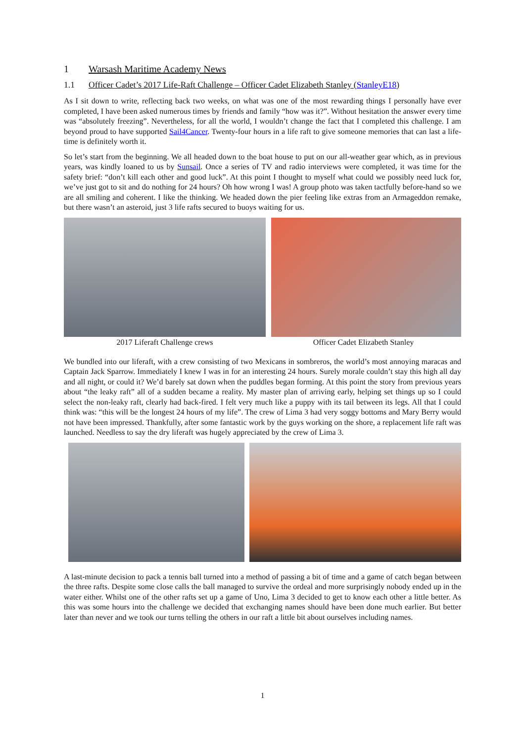1 Warsash Maritime Academy News
1.1 Officer Cadet’s 2017 Life-Raft Challenge – Officer Cadet Elizabeth Stanley (StanleyE18)
As I sit down to write, reflecting back two weeks, on what was one of the most rewarding things I personally have ever completed, I have been asked numerous times by friends and family “how was it?”. Without hesitation the answer every time was “absolutely freezing”. Nevertheless, for all the world, I wouldn’t change the fact that I completed this challenge. I am beyond proud to have supported Sail4Cancer. Twenty-four hours in a life raft to give someone memories that can last a life-time is definitely worth it.
So let’s start from the beginning. We all headed down to the boat house to put on our all-weather gear which, as in previous years, was kindly loaned to us by Sunsail. Once a series of TV and radio interviews were completed, it was time for the safety brief: “don’t kill each other and good luck”. At this point I thought to myself what could we possibly need luck for, we’ve just got to sit and do nothing for 24 hours? Oh how wrong I was! A group photo was taken tactfully before-hand so we are all smiling and coherent. I like the thinking. We headed down the pier feeling like extras from an Armageddon remake, but there wasn’t an asteroid, just 3 life rafts secured to buoys waiting for us.
2017 Liferaft Challenge crews Officer Cadet Elizabeth Stanley
We bundled into our liferaft, with a crew consisting of two Mexicans in sombreros, the world’s most annoying maracas and Captain Jack Sparrow. Immediately I knew I was in for an interesting 24 hours. Surely morale couldn’t stay this high all day and all night, or could it? We’d barely sat down when the puddles began forming. At this point the story from previous years about “the leaky raft” all of a sudden became a reality. My master plan of arriving early, helping set things up so I could select the non-leaky raft, clearly had back-fired. I felt very much like a puppy with its tail between its legs. All that I could think was: “this will be the longest 24 hours of my life”. The crew of Lima 3 had very soggy bottoms and Mary Berry would not have been impressed. Thankfully, after some fantastic work by the guys working on the shore, a replacement life raft was launched. Needless to say the dry liferaft was hugely appreciated by the crew of Lima 3.
A last-minute decision to pack a tennis ball turned into a method of passing a bit of time and a game of catch began between the three rafts. Despite some close calls the ball managed to survive the ordeal and more surprisingly nobody ended up in the water either. Whilst one of the other rafts set up a game of Uno, Lima 3 decided to get to know each other a little better. As this was some hours into the challenge we decided that exchanging names should have been done much earlier. But better later than never and we took our turns telling the others in our raft a little bit about ourselves including names.
1